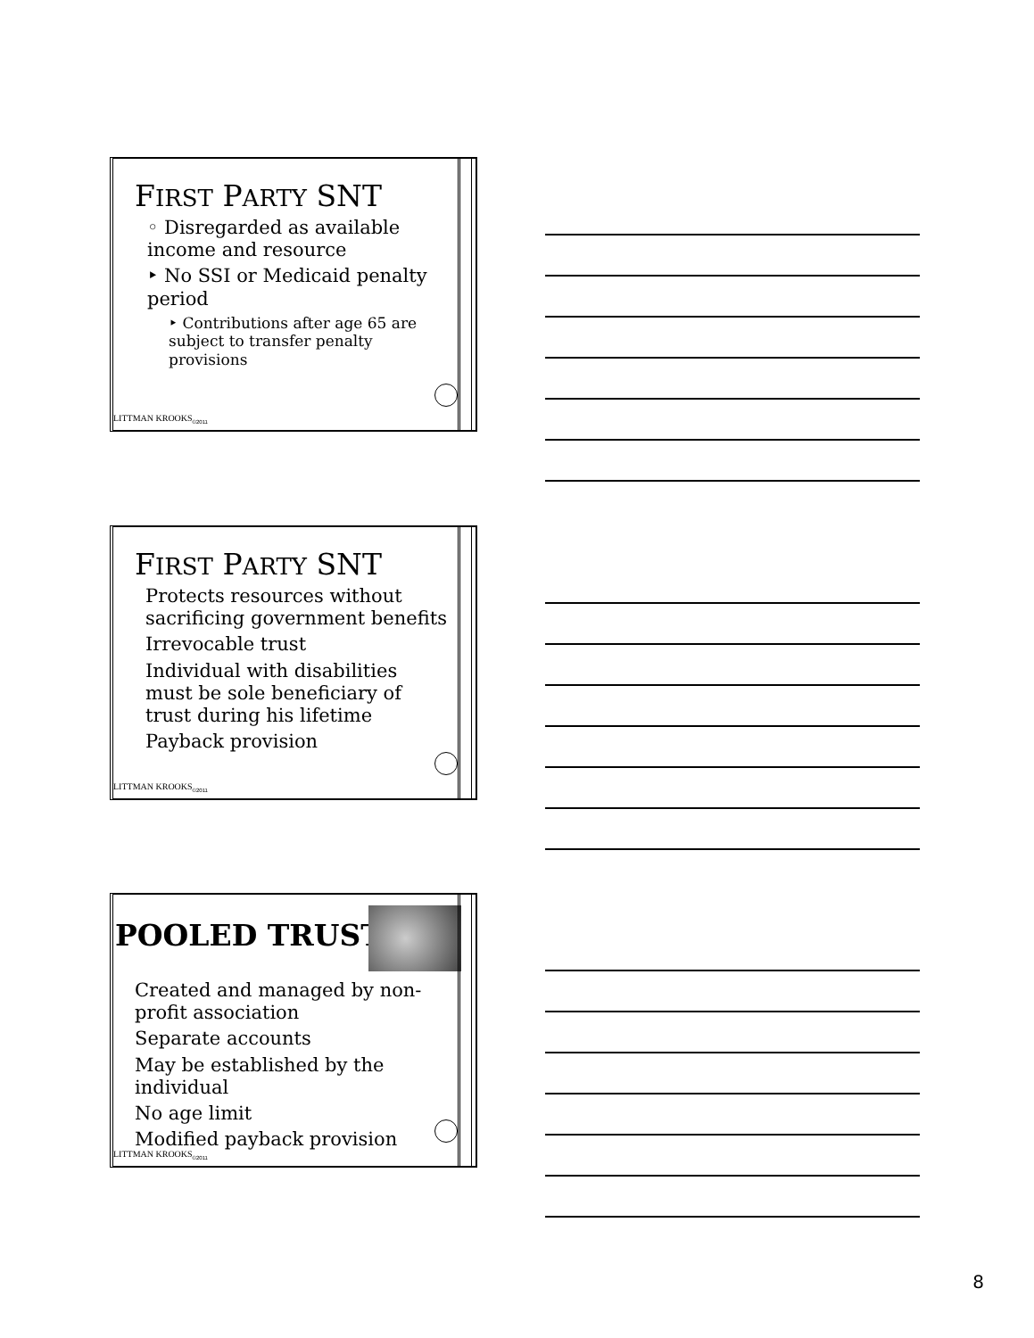FIRST PARTY SNT
◦ Disregarded as available income and resource
‣ No SSI or Medicaid penalty period
‣ Contributions after age 65 are subject to transfer penalty provisions
LITTMAN KROOKS<sub>©2011</sub>
FIRST PARTY SNT
Protects resources without sacrificing government benefits
Irrevocable trust
Individual with disabilities must be sole beneficiary of trust during his lifetime
Payback provision
LITTMAN KROOKS<sub>©2011</sub>
POOLED TRUST
Created and managed by non-profit association
Separate accounts
May be established by the individual
No age limit
Modified payback provision
LITTMAN KROOKS<sub>©2011</sub>
8